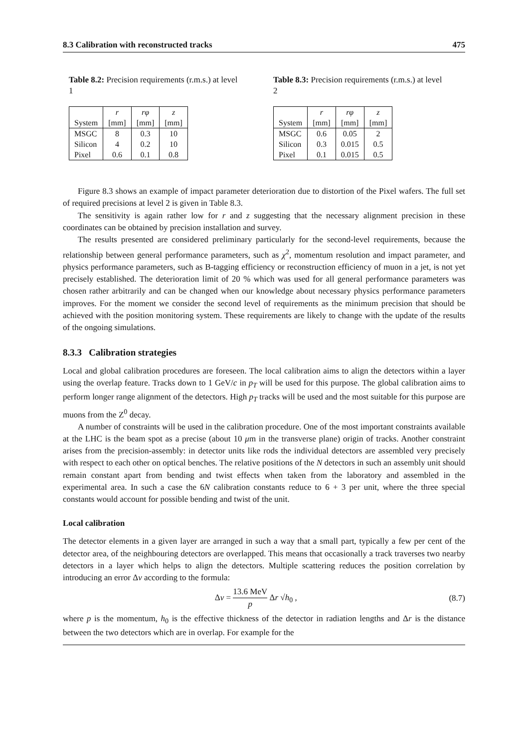8.3 Calibration with reconstructed tracks 475
Table 8.2: Precision requirements (r.m.s.) at level 1
| | r | rφ | z |
| System | [mm] | [mm] | [mm] |
| MSGC | 8 | 0.3 | 10 |
| Silicon | 4 | 0.2 | 10 |
| Pixel | 0.6 | 0.1 | 0.8 |
Table 8.3: Precision requirements (r.m.s.) at level 2
| | r | rφ | z |
| System | [mm] | [mm] | [mm] |
| MSGC | 0.6 | 0.05 | 2 |
| Silicon | 0.3 | 0.015 | 0.5 |
| Pixel | 0.1 | 0.015 | 0.5 |
Figure 8.3 shows an example of impact parameter deterioration due to distortion of the Pixel wafers. The full set of required precisions at level 2 is given in Table 8.3.
The sensitivity is again rather low for r and z suggesting that the necessary alignment precision in these coordinates can be obtained by precision installation and survey.
The results presented are considered preliminary particularly for the second-level requirements, because the relationship between general performance parameters, such as χ<sup>2</sup>, momentum resolution and impact parameter, and physics performance parameters, such as B-tagging efficiency or reconstruction efficiency of muon in a jet, is not yet precisely established. The deterioration limit of 20 % which was used for all general performance parameters was chosen rather arbitrarily and can be changed when our knowledge about necessary physics performance parameters improves. For the moment we consider the second level of requirements as the minimum precision that should be achieved with the position monitoring system. These requirements are likely to change with the update of the results of the ongoing simulations.
8.3.3 Calibration strategies
Local and global calibration procedures are foreseen. The local calibration aims to align the detectors within a layer using the overlap feature. Tracks down to 1 GeV/c in p<sub>T</sub> will be used for this purpose. The global calibration aims to perform longer range alignment of the detectors. High p<sub>T</sub> tracks will be used and the most suitable for this purpose are muons from the Z<sup>0</sup> decay.
A number of constraints will be used in the calibration procedure. One of the most important constraints available at the LHC is the beam spot as a precise (about 10 μm in the transverse plane) origin of tracks. Another constraint arises from the precision-assembly: in detector units like rods the individual detectors are assembled very precisely with respect to each other on optical benches. The relative positions of the N detectors in such an assembly unit should remain constant apart from bending and twist effects when taken from the laboratory and assembled in the experimental area. In such a case the 6N calibration constants reduce to 6 + 3 per unit, where the three special constants would account for possible bending and twist of the unit.
Local calibration
The detector elements in a given layer are arranged in such a way that a small part, typically a few per cent of the detector area, of the neighbouring detectors are overlapped. This means that occasionally a track traverses two nearby detectors in a layer which helps to align the detectors. Multiple scattering reduces the position correlation by introducing an error Δv according to the formula:
Δv = 13.6 MeV p Δr √h<sub>0</sub> , (8.7)
where p is the momentum, h<sub>0</sub> is the effective thickness of the detector in radiation lengths and Δr is the distance between the two detectors which are in overlap. For example for the